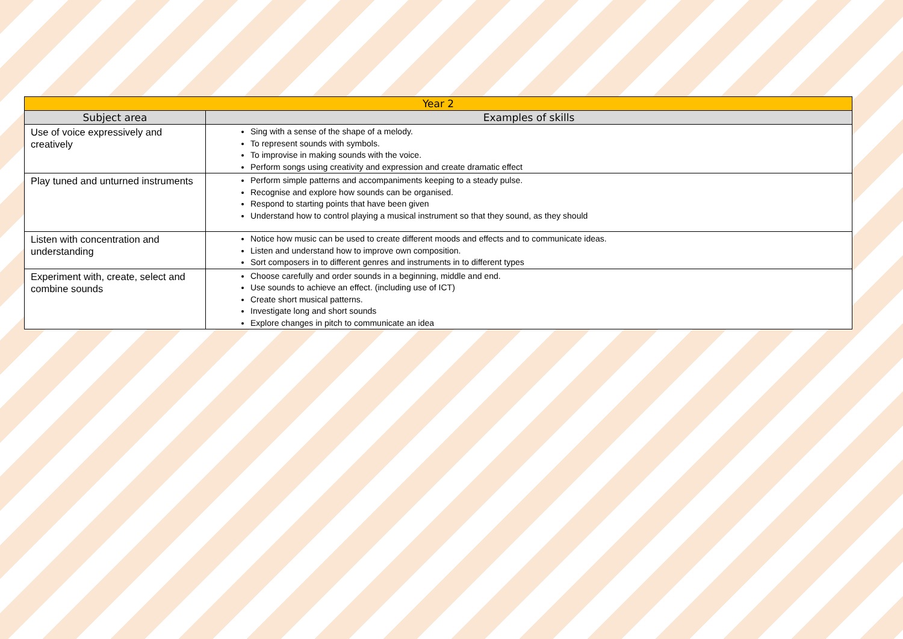| Year 2 | |
| --- | --- |
| Subject area | Examples of skills |
| Use of voice expressively and creatively | Sing with a sense of the shape of a melody. To represent sounds with symbols. To improvise in making sounds with the voice. Perform songs using creativity and expression and create dramatic effect |
| Play tuned and unturned instruments | Perform simple patterns and accompaniments keeping to a steady pulse. Recognise and explore how sounds can be organised. Respond to starting points that have been given Understand how to control playing a musical instrument so that they sound, as they should |
| Listen with concentration and understanding | Notice how music can be used to create different moods and effects and to communicate ideas. Listen and understand how to improve own composition. Sort composers in to different genres and instruments in to different types |
| Experiment with, create, select and combine sounds | Choose carefully and order sounds in a beginning, middle and end. Use sounds to achieve an effect. (including use of ICT) Create short musical patterns. Investigate long and short sounds Explore changes in pitch to communicate an idea |